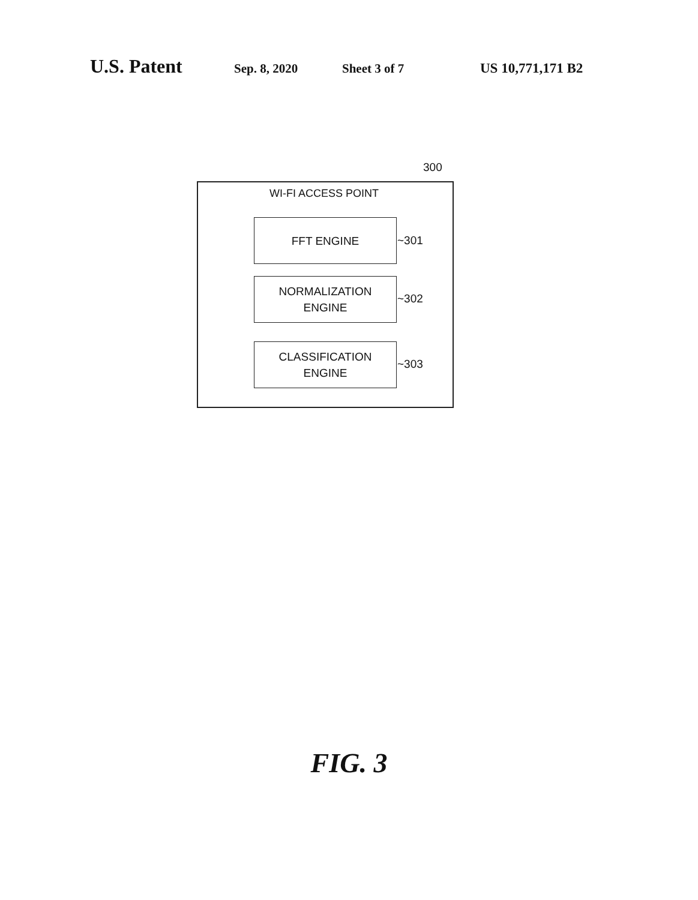U.S. Patent Sep. 8, 2020 Sheet 3 of 7 US 10,771,171 B2
300
WI-FI ACCESS POINT
FFT ENGINE
~301
NORMALIZATION
ENGINE
~302
CLASSIFICATION
ENGINE
~303
FIG. 3